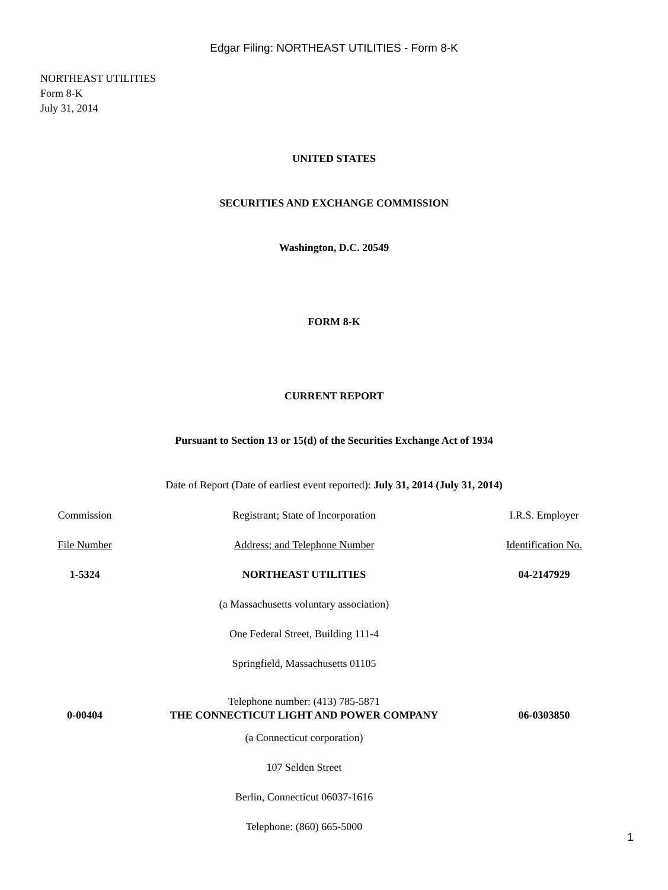Edgar Filing: NORTHEAST UTILITIES - Form 8-K
NORTHEAST UTILITIES
Form 8-K
July 31, 2014
UNITED STATES
SECURITIES AND EXCHANGE COMMISSION
Washington, D.C. 20549
FORM 8-K
CURRENT REPORT
Pursuant to Section 13 or 15(d) of the Securities Exchange Act of 1934
Date of Report (Date of earliest event reported): July 31, 2014 (July 31, 2014)
| Commission | Registrant; State of Incorporation | I.R.S. Employer |
| File Number | Address; and Telephone Number | Identification No. |
| 1-5324 | NORTHEAST UTILITIES | 04-2147929 |
| | (a Massachusetts voluntary association) | |
| | One Federal Street, Building 111-4 | |
| | Springfield, Massachusetts 01105 | |
| | Telephone number: (413) 785-5871 | |
| 0-00404 | THE CONNECTICUT LIGHT AND POWER COMPANY | 06-0303850 |
| | (a Connecticut corporation) | |
| | 107 Selden Street | |
| | Berlin, Connecticut 06037-1616 | |
| | Telephone: (860) 665-5000 | |
1